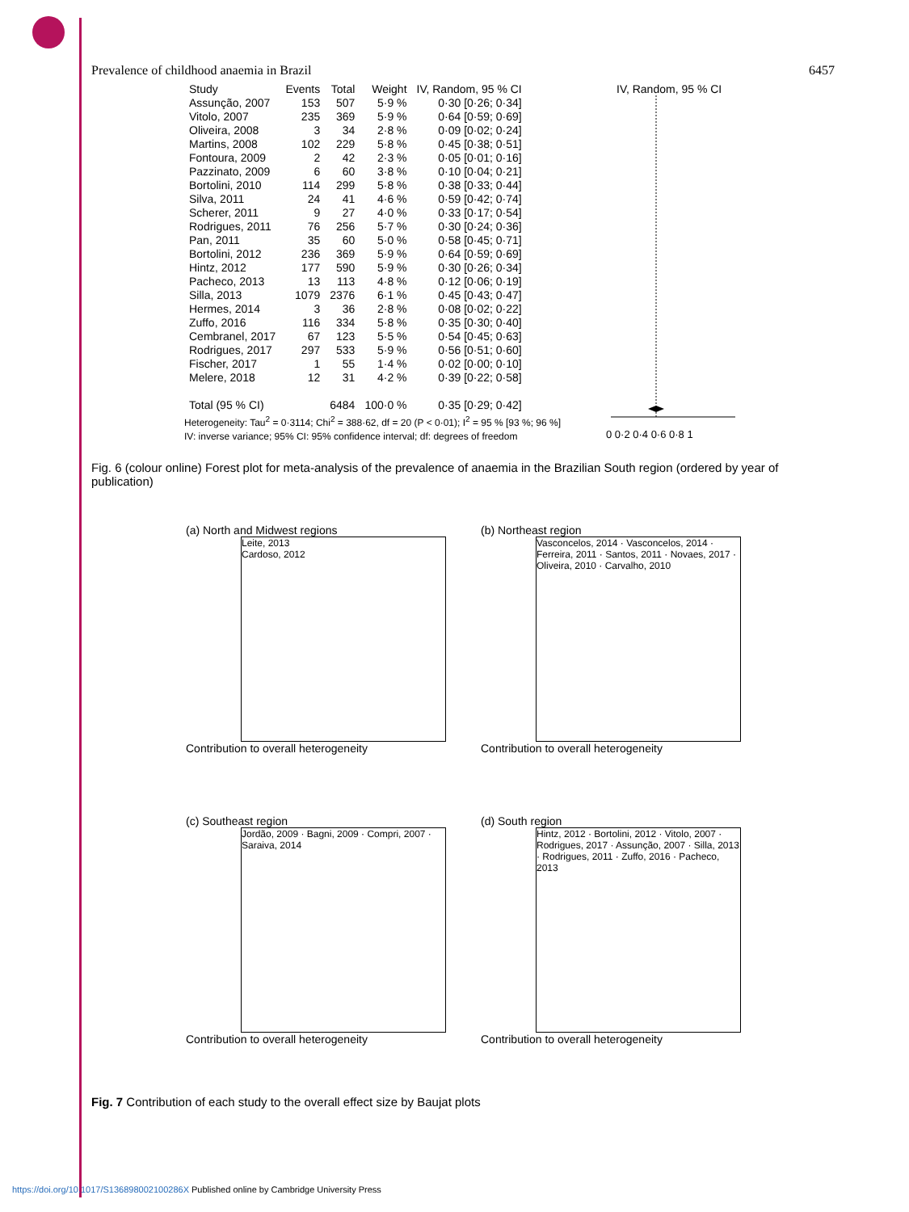Prevalence of childhood anaemia in Brazil 6457
| Study | Events | Total | Weight | IV, Random, 95 % CI |
| --- | --- | --- | --- | --- |
| Assunção, 2007 | 153 | 507 | 5·9 % | 0·30 [0·26; 0·34] |
| Vitolo, 2007 | 235 | 369 | 5·9 % | 0·64 [0·59; 0·69] |
| Oliveira, 2008 | 3 | 34 | 2·8 % | 0·09 [0·02; 0·24] |
| Martins, 2008 | 102 | 229 | 5·8 % | 0·45 [0·38; 0·51] |
| Fontoura, 2009 | 2 | 42 | 2·3 % | 0·05 [0·01; 0·16] |
| Pazzinato, 2009 | 6 | 60 | 3·8 % | 0·10 [0·04; 0·21] |
| Bortolini, 2010 | 114 | 299 | 5·8 % | 0·38 [0·33; 0·44] |
| Silva, 2011 | 24 | 41 | 4·6 % | 0·59 [0·42; 0·74] |
| Scherer, 2011 | 9 | 27 | 4·0 % | 0·33 [0·17; 0·54] |
| Rodrigues, 2011 | 76 | 256 | 5·7 % | 0·30 [0·24; 0·36] |
| Pan, 2011 | 35 | 60 | 5·0 % | 0·58 [0·45; 0·71] |
| Bortolini, 2012 | 236 | 369 | 5·9 % | 0·64 [0·59; 0·69] |
| Hintz, 2012 | 177 | 590 | 5·9 % | 0·30 [0·26; 0·34] |
| Pacheco, 2013 | 13 | 113 | 4·8 % | 0·12 [0·06; 0·19] |
| Silla, 2013 | 1079 | 2376 | 6·1 % | 0·45 [0·43; 0·47] |
| Hermes, 2014 | 3 | 36 | 2·8 % | 0·08 [0·02; 0·22] |
| Zuffo, 2016 | 116 | 334 | 5·8 % | 0·35 [0·30; 0·40] |
| Cembranel, 2017 | 67 | 123 | 5·5 % | 0·54 [0·45; 0·63] |
| Rodrigues, 2017 | 297 | 533 | 5·9 % | 0·56 [0·51; 0·60] |
| Fischer, 2017 | 1 | 55 | 1·4 % | 0·02 [0·00; 0·10] |
| Melere, 2018 | 12 | 31 | 4·2 % | 0·39 [0·22; 0·58] |
| Total (95 % CI) | | 6484 | 100·0 % | 0·35 [0·29; 0·42] |
Heterogeneity: Tau<sup>2</sup> = 0·3114; Chi<sup>2</sup> = 388·62, df = 20 (P < 0·01); I<sup>2</sup> = 95 % [93 %; 96 %]
IV: inverse variance; 95% CI: 95% confidence interval; df: degrees of freedom
IV, Random, 95 % CI
0 0·2 0·4 0·6 0·8 1
Fig. 6 (colour online) Forest plot for meta-analysis of the prevalence of anaemia in the Brazilian South region (ordered by year of publication)
(a) North and Midwest regions
Leite, 2013
Cardoso, 2012
Contribution to overall heterogeneity
(b) Northeast region
Vasconcelos, 2014 · Vasconcelos, 2014 · Ferreira, 2011 · Santos, 2011 · Novaes, 2017 · Oliveira, 2010 · Carvalho, 2010
Contribution to overall heterogeneity
(c) Southeast region
Jordão, 2009 · Bagni, 2009 · Compri, 2007 · Saraiva, 2014
Contribution to overall heterogeneity
(d) South region
Hintz, 2012 · Bortolini, 2012 · Vitolo, 2007 · Rodrigues, 2017 · Assunção, 2007 · Silla, 2013 · Rodrigues, 2011 · Zuffo, 2016 · Pacheco, 2013
Contribution to overall heterogeneity
Fig. 7 Contribution of each study to the overall effect size by Baujat plots
https://doi.org/10.1017/S136898002100286X Published online by Cambridge University Press